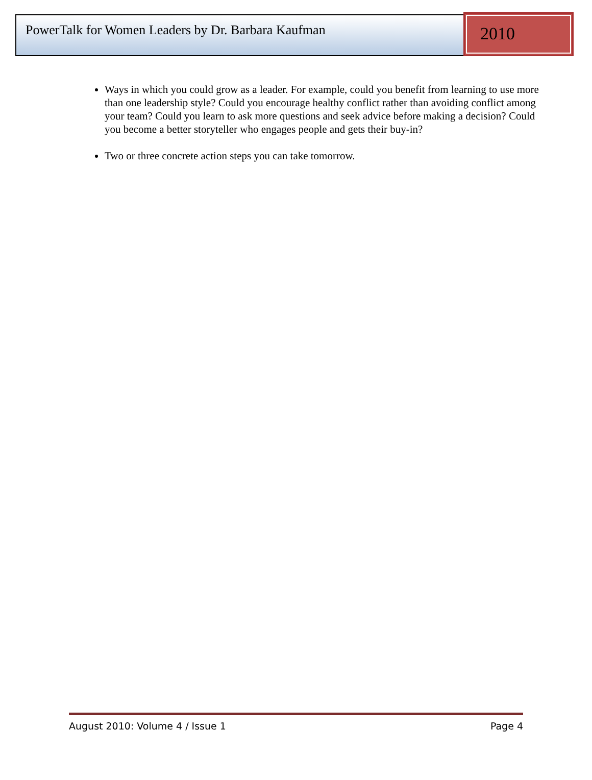PowerTalk for Women Leaders by Dr. Barbara Kaufman
2010
Ways in which you could grow as a leader. For example, could you benefit from learning to use more than one leadership style? Could you encourage healthy conflict rather than avoiding conflict among your team? Could you learn to ask more questions and seek advice before making a decision? Could you become a better storyteller who engages people and gets their buy-in?
Two or three concrete action steps you can take tomorrow.
August 2010: Volume 4 / Issue 1 Page 4